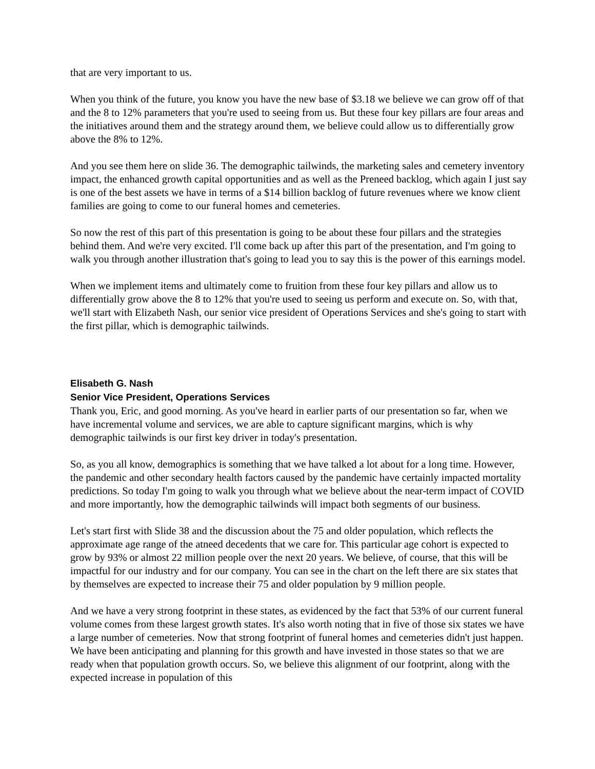that are very important to us.
When you think of the future, you know you have the new base of $3.18 we believe we can grow off of that and the 8 to 12% parameters that you're used to seeing from us. But these four key pillars are four areas and the initiatives around them and the strategy around them, we believe could allow us to differentially grow above the 8% to 12%.
And you see them here on slide 36. The demographic tailwinds, the marketing sales and cemetery inventory impact, the enhanced growth capital opportunities and as well as the Preneed backlog, which again I just say is one of the best assets we have in terms of a $14 billion backlog of future revenues where we know client families are going to come to our funeral homes and cemeteries.
So now the rest of this part of this presentation is going to be about these four pillars and the strategies behind them. And we're very excited. I'll come back up after this part of the presentation, and I'm going to walk you through another illustration that's going to lead you to say this is the power of this earnings model.
When we implement items and ultimately come to fruition from these four key pillars and allow us to differentially grow above the 8 to 12% that you're used to seeing us perform and execute on. So, with that, we'll start with Elizabeth Nash, our senior vice president of Operations Services and she's going to start with the first pillar, which is demographic tailwinds.
Elisabeth G. Nash
Senior Vice President, Operations Services
Thank you, Eric, and good morning. As you've heard in earlier parts of our presentation so far, when we have incremental volume and services, we are able to capture significant margins, which is why demographic tailwinds is our first key driver in today's presentation.
So, as you all know, demographics is something that we have talked a lot about for a long time. However, the pandemic and other secondary health factors caused by the pandemic have certainly impacted mortality predictions. So today I'm going to walk you through what we believe about the near-term impact of COVID and more importantly, how the demographic tailwinds will impact both segments of our business.
Let's start first with Slide 38 and the discussion about the 75 and older population, which reflects the approximate age range of the atneed decedents that we care for. This particular age cohort is expected to grow by 93% or almost 22 million people over the next 20 years. We believe, of course, that this will be impactful for our industry and for our company. You can see in the chart on the left there are six states that by themselves are expected to increase their 75 and older population by 9 million people.
And we have a very strong footprint in these states, as evidenced by the fact that 53% of our current funeral volume comes from these largest growth states. It's also worth noting that in five of those six states we have a large number of cemeteries. Now that strong footprint of funeral homes and cemeteries didn't just happen. We have been anticipating and planning for this growth and have invested in those states so that we are ready when that population growth occurs. So, we believe this alignment of our footprint, along with the expected increase in population of this